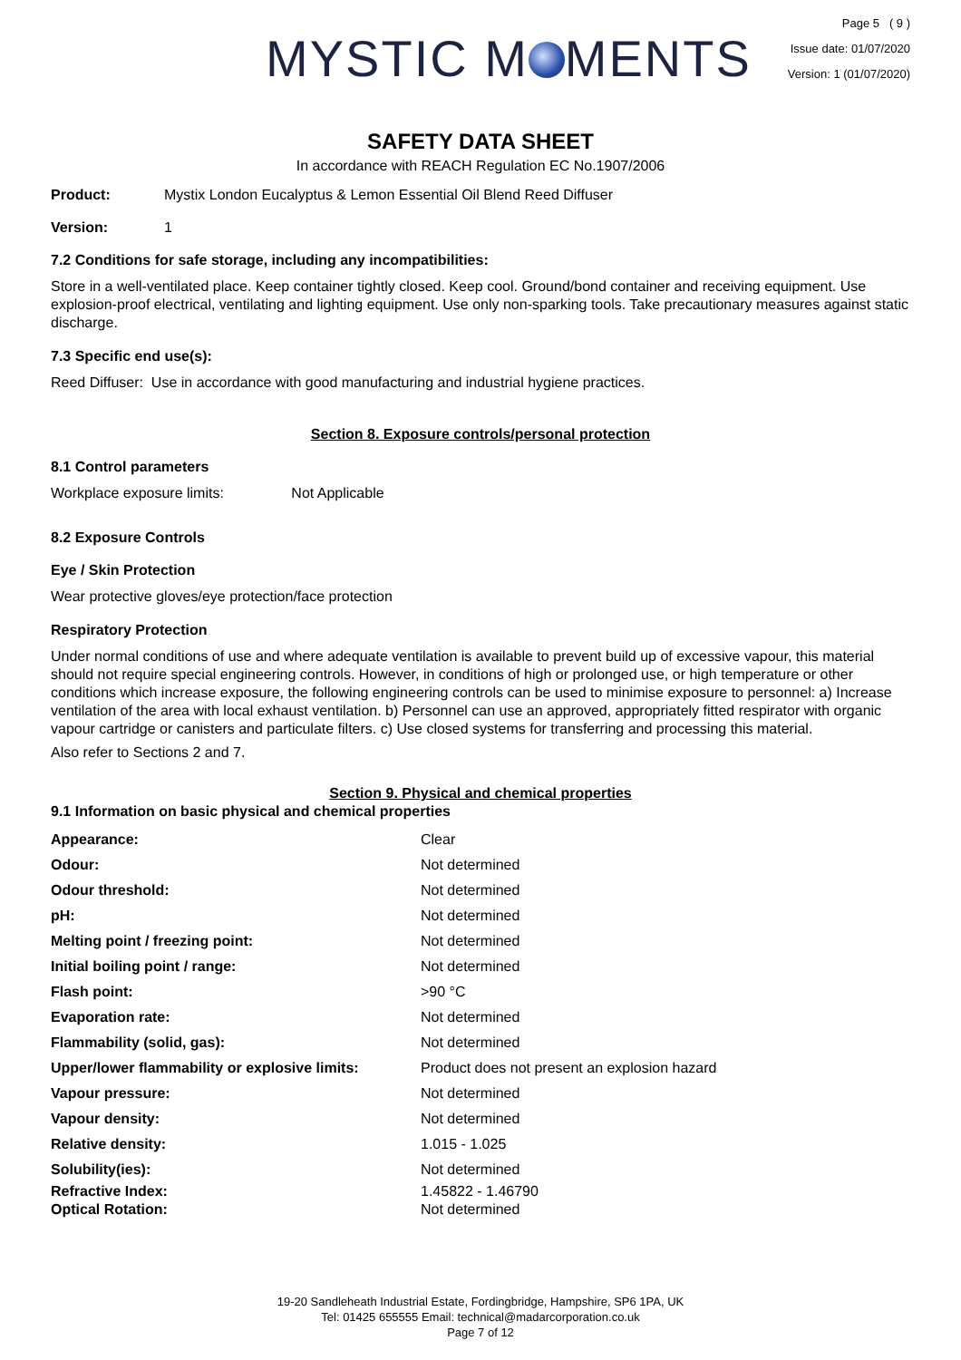MYSTIC M MENTS
Page 5 ( 9 )
Issue date: 01/07/2020
Version: 1 (01/07/2020)
SAFETY DATA SHEET
In accordance with REACH Regulation EC No.1907/2006
Product: Mystix London Eucalyptus & Lemon Essential Oil Blend Reed Diffuser
Version: 1
7.2 Conditions for safe storage, including any incompatibilities:
Store in a well-ventilated place. Keep container tightly closed. Keep cool. Ground/bond container and receiving equipment. Use explosion-proof electrical, ventilating and lighting equipment. Use only non-sparking tools. Take precautionary measures against static discharge.
7.3 Specific end use(s):
Reed Diffuser: Use in accordance with good manufacturing and industrial hygiene practices.
Section 8. Exposure controls/personal protection
8.1 Control parameters
Workplace exposure limits: Not Applicable
8.2 Exposure Controls
Eye / Skin Protection
Wear protective gloves/eye protection/face protection
Respiratory Protection
Under normal conditions of use and where adequate ventilation is available to prevent build up of excessive vapour, this material should not require special engineering controls. However, in conditions of high or prolonged use, or high temperature or other conditions which increase exposure, the following engineering controls can be used to minimise exposure to personnel: a) Increase ventilation of the area with local exhaust ventilation. b) Personnel can use an approved, appropriately fitted respirator with organic vapour cartridge or canisters and particulate filters. c) Use closed systems for transferring and processing this material.
Also refer to Sections 2 and 7.
Section 9. Physical and chemical properties
9.1 Information on basic physical and chemical properties
| Appearance: | Clear |
| Odour: | Not determined |
| Odour threshold: | Not determined |
| pH: | Not determined |
| Melting point / freezing point: | Not determined |
| Initial boiling point / range: | Not determined |
| Flash point: | >90 °C |
| Evaporation rate: | Not determined |
| Flammability (solid, gas): | Not determined |
| Upper/lower flammability or explosive limits: | Product does not present an explosion hazard |
| Vapour pressure: | Not determined |
| Vapour density: | Not determined |
| Relative density: | 1.015 - 1.025 |
| Solubility(ies): | Not determined |
| Refractive Index: | 1.45822 - 1.46790 |
| Optical Rotation: | Not determined |
19-20 Sandleheath Industrial Estate, Fordingbridge, Hampshire, SP6 1PA, UK
Tel: 01425 655555 Email: technical@madarcorporation.co.uk
Page 7 of 12